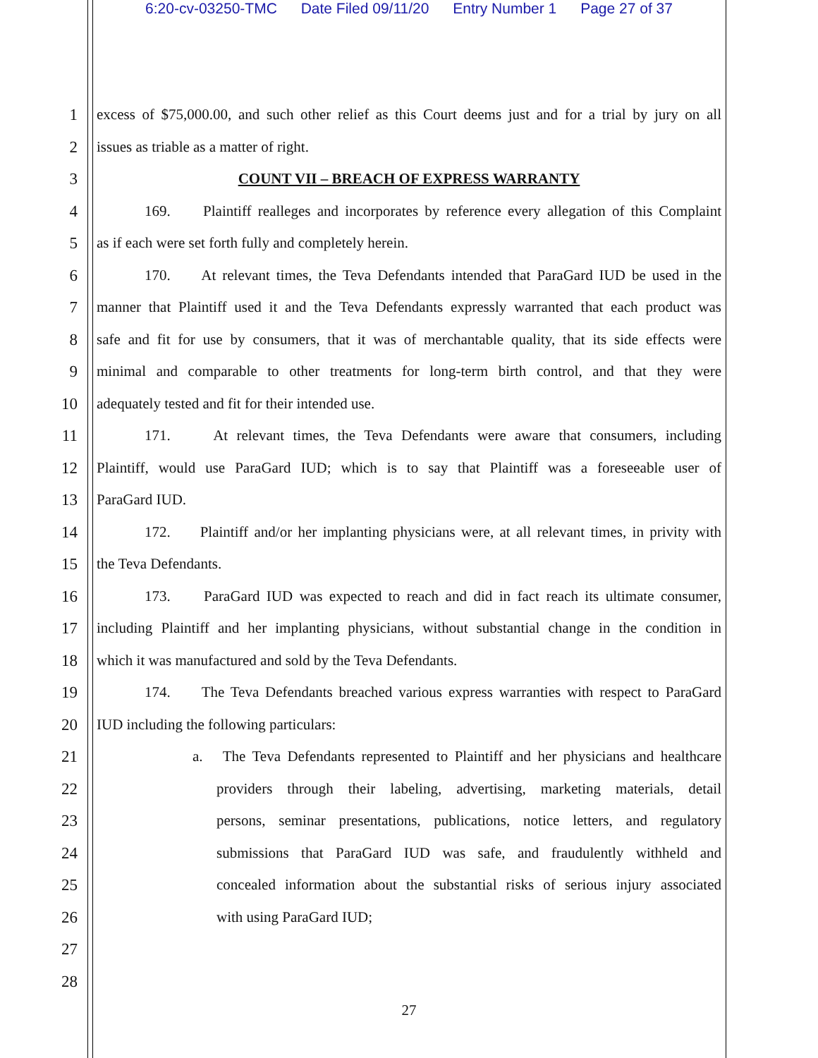6:20-cv-03250-TMC Date Filed 09/11/20 Entry Number 1 Page 27 of 37
1
excess of $75,000.00, and such other relief as this Court deems just and for a trial by jury on all
2
issues as triable as a matter of right.
3
COUNT VII – BREACH OF EXPRESS WARRANTY
4
169. Plaintiff realleges and incorporates by reference every allegation of this Complaint
5
as if each were set forth fully and completely herein.
6
170. At relevant times, the Teva Defendants intended that ParaGard IUD be used in the
7
manner that Plaintiff used it and the Teva Defendants expressly warranted that each product was
8
safe and fit for use by consumers, that it was of merchantable quality, that its side effects were
9
minimal and comparable to other treatments for long-term birth control, and that they were
10
adequately tested and fit for their intended use.
11
171. At relevant times, the Teva Defendants were aware that consumers, including
12
Plaintiff, would use ParaGard IUD; which is to say that Plaintiff was a foreseeable user of
13
ParaGard IUD.
14
172. Plaintiff and/or her implanting physicians were, at all relevant times, in privity with
15
the Teva Defendants.
16
173. ParaGard IUD was expected to reach and did in fact reach its ultimate consumer,
17
including Plaintiff and her implanting physicians, without substantial change in the condition in
18
which it was manufactured and sold by the Teva Defendants.
19
174. The Teva Defendants breached various express warranties with respect to ParaGard
20
IUD including the following particulars:
21
a. The Teva Defendants represented to Plaintiff and her physicians and healthcare
22
providers through their labeling, advertising, marketing materials, detail
23
persons, seminar presentations, publications, notice letters, and regulatory
24
submissions that ParaGard IUD was safe, and fraudulently withheld and
25
concealed information about the substantial risks of serious injury associated
26
with using ParaGard IUD;
27
28
27